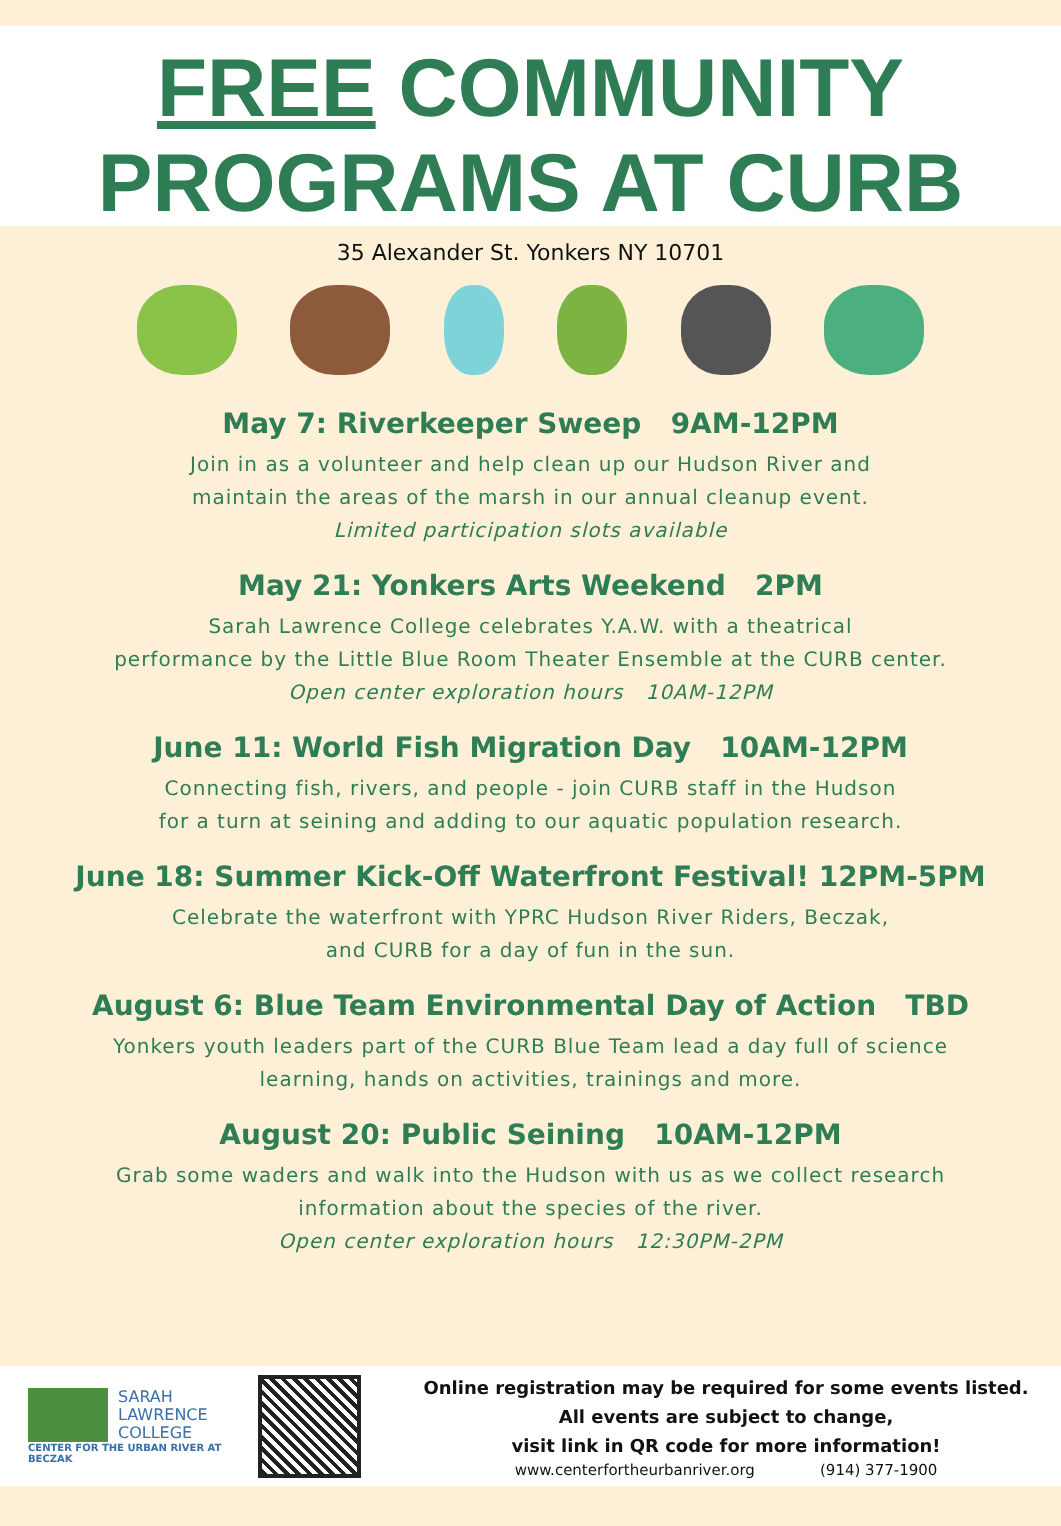FREE COMMUNITY
PROGRAMS AT CURB
35 Alexander St. Yonkers NY 10701
May 7: Riverkeeper Sweep 9AM-12PM
Join in as a volunteer and help clean up our Hudson River and
maintain the areas of the marsh in our annual cleanup event.
Limited participation slots available
May 21: Yonkers Arts Weekend 2PM
Sarah Lawrence College celebrates Y.A.W. with a theatrical
performance by the Little Blue Room Theater Ensemble at the CURB center.
Open center exploration hours 10AM-12PM
June 11: World Fish Migration Day 10AM-12PM
Connecting fish, rivers, and people - join CURB staff in the Hudson
for a turn at seining and adding to our aquatic population research.
June 18: Summer Kick-Off Waterfront Festival! 12PM-5PM
Celebrate the waterfront with YPRC Hudson River Riders, Beczak,
and CURB for a day of fun in the sun.
August 6: Blue Team Environmental Day of Action TBD
Yonkers youth leaders part of the CURB Blue Team lead a day full of science
learning, hands on activities, trainings and more.
August 20: Public Seining 10AM-12PM
Grab some waders and walk into the Hudson with us as we collect research
information about the species of the river.
Open center exploration hours 12:30PM-2PM
SARAH
LAWRENCE
COLLEGE
CENTER FOR THE URBAN RIVER AT BECZAK
Online registration may be required for some events listed.
All events are subject to change,
visit link in QR code for more information!
www.centerfortheurbanriver.org (914) 377-1900